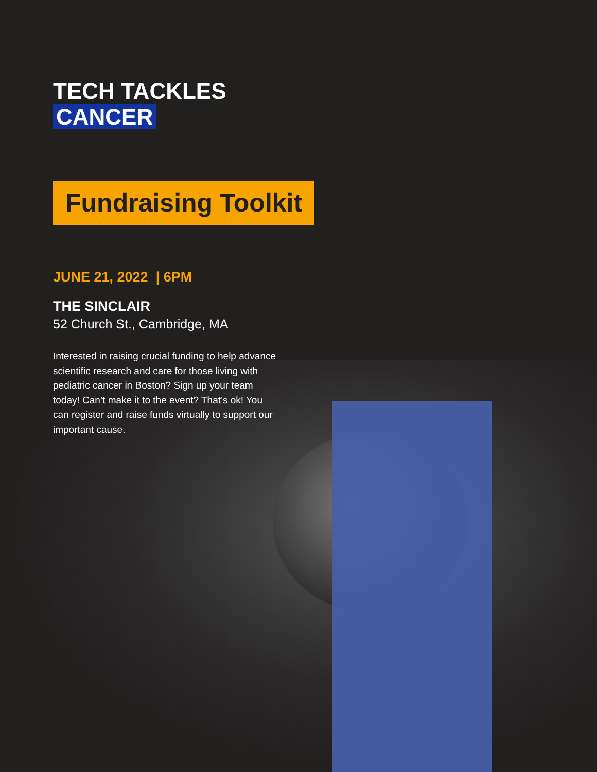TECH TACKLES
CANCER
Fundraising Toolkit
JUNE 21, 2022 | 6PM
THE SINCLAIR
52 Church St., Cambridge, MA
Interested in raising crucial funding to help advance scientific research and care for those living with pediatric cancer in Boston? Sign up your team today! Can’t make it to the event? That’s ok! You can register and raise funds virtually to support our important cause.